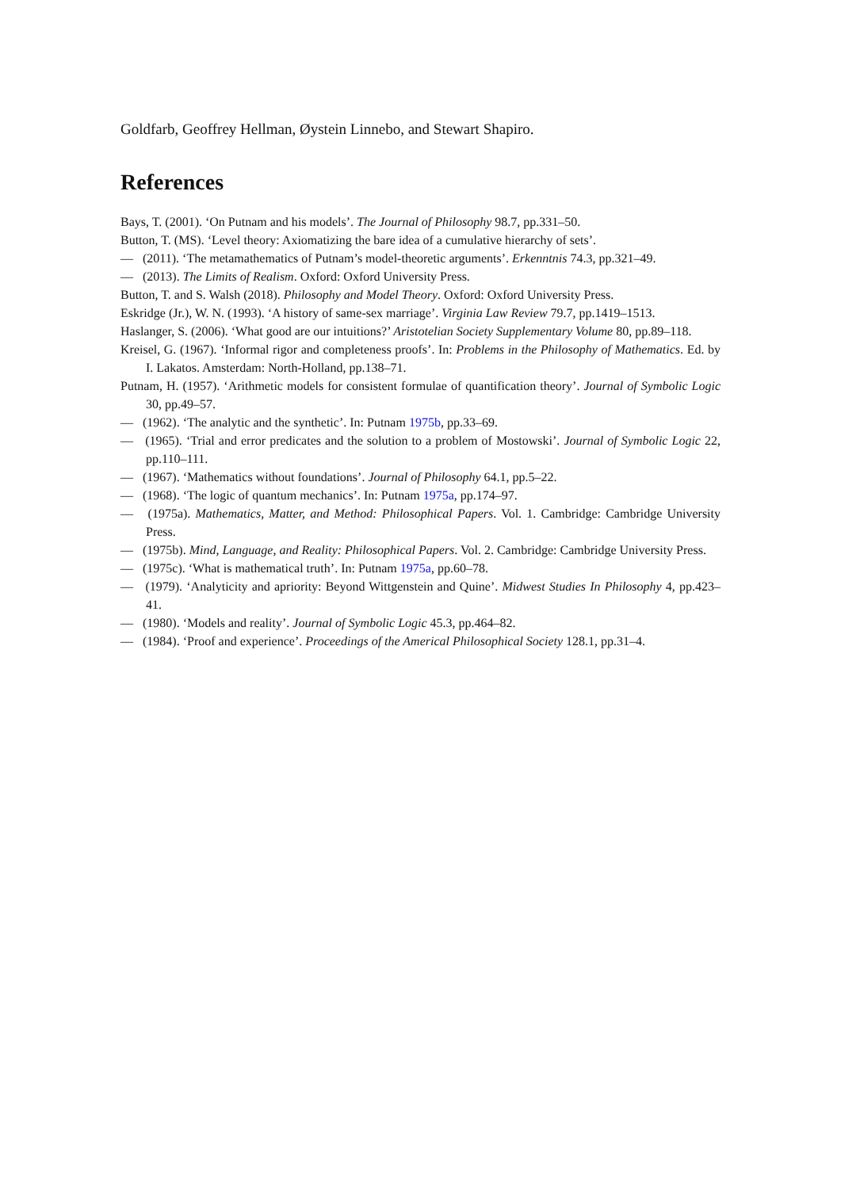Goldfarb, Geoffrey Hellman, Øystein Linnebo, and Stewart Shapiro.
References
Bays, T. (2001). ‘On Putnam and his models’. The Journal of Philosophy 98.7, pp.331–50.
Button, T. (MS). ‘Level theory: Axiomatizing the bare idea of a cumulative hierarchy of sets’.
— (2011). ‘The metamathematics of Putnam’s model-theoretic arguments’. Erkenntnis 74.3, pp.321–49.
— (2013). The Limits of Realism. Oxford: Oxford University Press.
Button, T. and S. Walsh (2018). Philosophy and Model Theory. Oxford: Oxford University Press.
Eskridge (Jr.), W. N. (1993). ‘A history of same-sex marriage’. Virginia Law Review 79.7, pp.1419–1513.
Haslanger, S. (2006). ‘What good are our intuitions?’ Aristotelian Society Supplementary Volume 80, pp.89–118.
Kreisel, G. (1967). ‘Informal rigor and completeness proofs’. In: Problems in the Philosophy of Mathematics. Ed. by I. Lakatos. Amsterdam: North-Holland, pp.138–71.
Putnam, H. (1957). ‘Arithmetic models for consistent formulae of quantification theory’. Journal of Symbolic Logic 30, pp.49–57.
— (1962). ‘The analytic and the synthetic’. In: Putnam 1975b, pp.33–69.
— (1965). ‘Trial and error predicates and the solution to a problem of Mostowski’. Journal of Symbolic Logic 22, pp.110–111.
— (1967). ‘Mathematics without foundations’. Journal of Philosophy 64.1, pp.5–22.
— (1968). ‘The logic of quantum mechanics’. In: Putnam 1975a, pp.174–97.
— (1975a). Mathematics, Matter, and Method: Philosophical Papers. Vol. 1. Cambridge: Cambridge University Press.
— (1975b). Mind, Language, and Reality: Philosophical Papers. Vol. 2. Cambridge: Cambridge University Press.
— (1975c). ‘What is mathematical truth’. In: Putnam 1975a, pp.60–78.
— (1979). ‘Analyticity and apriority: Beyond Wittgenstein and Quine’. Midwest Studies In Philosophy 4, pp.423–41.
— (1980). ‘Models and reality’. Journal of Symbolic Logic 45.3, pp.464–82.
— (1984). ‘Proof and experience’. Proceedings of the Americal Philosophical Society 128.1, pp.31–4.